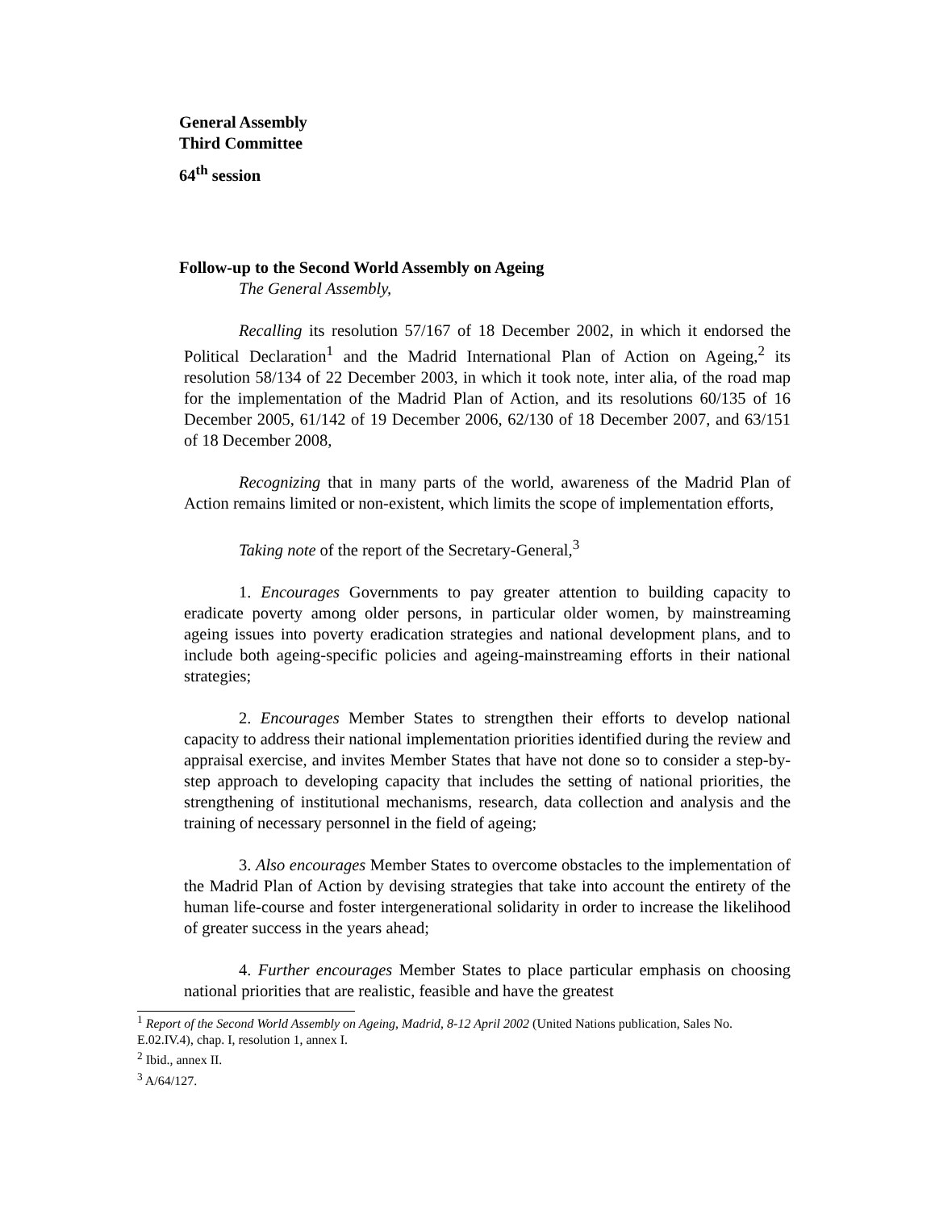General Assembly
Third Committee
64<sup>th</sup> session
Follow-up to the Second World Assembly on Ageing
The General Assembly,
Recalling its resolution 57/167 of 18 December 2002, in which it endorsed the Political Declaration<sup>1</sup> and the Madrid International Plan of Action on Ageing,<sup>2</sup> its resolution 58/134 of 22 December 2003, in which it took note, inter alia, of the road map for the implementation of the Madrid Plan of Action, and its resolutions 60/135 of 16 December 2005, 61/142 of 19 December 2006, 62/130 of 18 December 2007, and 63/151 of 18 December 2008,
Recognizing that in many parts of the world, awareness of the Madrid Plan of Action remains limited or non-existent, which limits the scope of implementation efforts,
Taking note of the report of the Secretary-General,<sup>3</sup>
1. Encourages Governments to pay greater attention to building capacity to eradicate poverty among older persons, in particular older women, by mainstreaming ageing issues into poverty eradication strategies and national development plans, and to include both ageing-specific policies and ageing-mainstreaming efforts in their national strategies;
2. Encourages Member States to strengthen their efforts to develop national capacity to address their national implementation priorities identified during the review and appraisal exercise, and invites Member States that have not done so to consider a step-by-step approach to developing capacity that includes the setting of national priorities, the strengthening of institutional mechanisms, research, data collection and analysis and the training of necessary personnel in the field of ageing;
3. Also encourages Member States to overcome obstacles to the implementation of the Madrid Plan of Action by devising strategies that take into account the entirety of the human life-course and foster intergenerational solidarity in order to increase the likelihood of greater success in the years ahead;
4. Further encourages Member States to place particular emphasis on choosing national priorities that are realistic, feasible and have the greatest
<sup>1</sup> Report of the Second World Assembly on Ageing, Madrid, 8-12 April 2002 (United Nations publication, Sales No. E.02.IV.4), chap. I, resolution 1, annex I.
<sup>2</sup> Ibid., annex II.
<sup>3</sup> A/64/127.